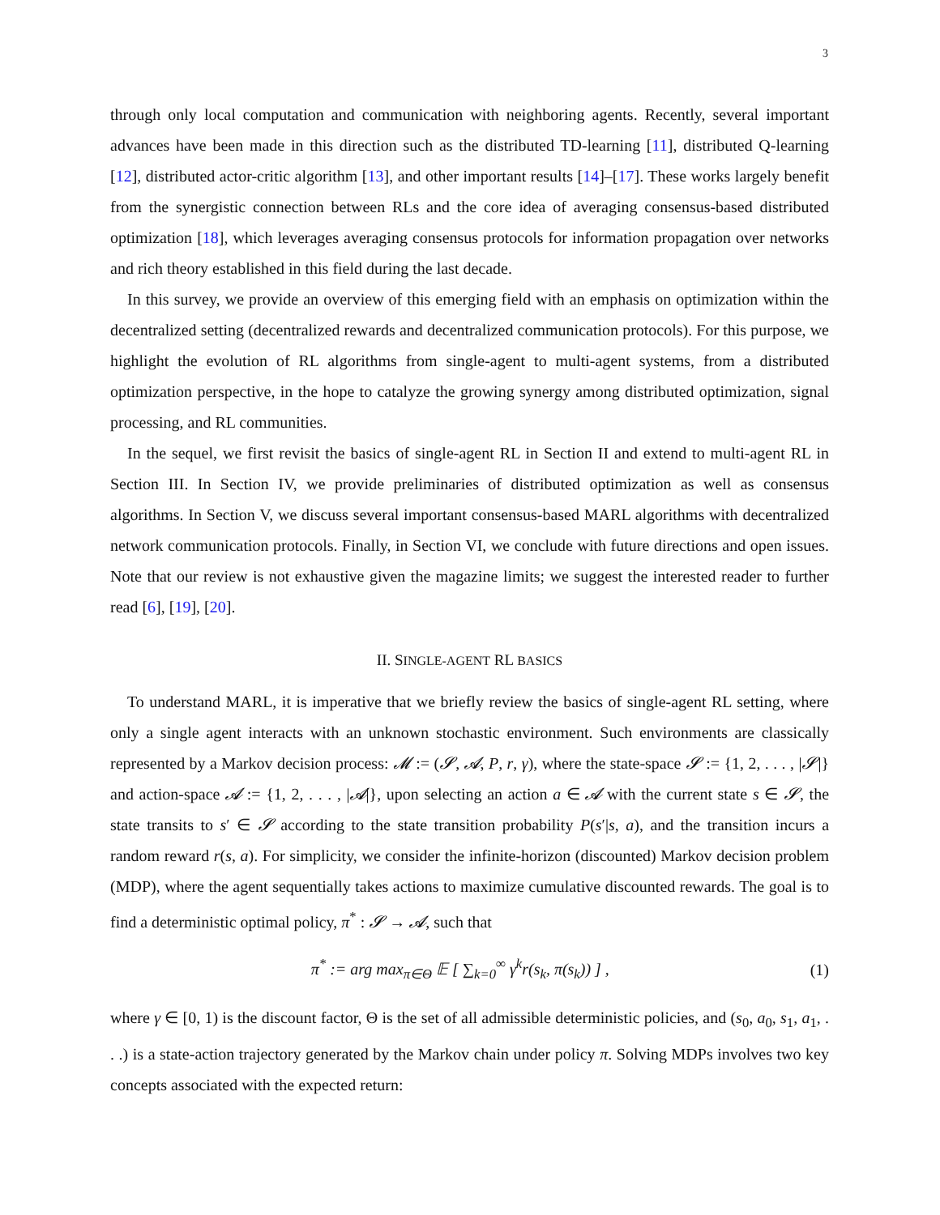3
through only local computation and communication with neighboring agents. Recently, several important advances have been made in this direction such as the distributed TD-learning [11], distributed Q-learning [12], distributed actor-critic algorithm [13], and other important results [14]–[17]. These works largely benefit from the synergistic connection between RLs and the core idea of averaging consensus-based distributed optimization [18], which leverages averaging consensus protocols for information propagation over networks and rich theory established in this field during the last decade.
In this survey, we provide an overview of this emerging field with an emphasis on optimization within the decentralized setting (decentralized rewards and decentralized communication protocols). For this purpose, we highlight the evolution of RL algorithms from single-agent to multi-agent systems, from a distributed optimization perspective, in the hope to catalyze the growing synergy among distributed optimization, signal processing, and RL communities.
In the sequel, we first revisit the basics of single-agent RL in Section II and extend to multi-agent RL in Section III. In Section IV, we provide preliminaries of distributed optimization as well as consensus algorithms. In Section V, we discuss several important consensus-based MARL algorithms with decentralized network communication protocols. Finally, in Section VI, we conclude with future directions and open issues. Note that our review is not exhaustive given the magazine limits; we suggest the interested reader to further read [6], [19], [20].
II. SINGLE-AGENT RL BASICS
To understand MARL, it is imperative that we briefly review the basics of single-agent RL setting, where only a single agent interacts with an unknown stochastic environment. Such environments are classically represented by a Markov decision process: 𝓜 := (𝓢, 𝓐, P, r, γ), where the state-space 𝓢 := {1, 2, . . . , |𝓢|} and action-space 𝓐 := {1, 2, . . . , |𝓐|}, upon selecting an action a ∈ 𝓐 with the current state s ∈ 𝓢, the state transits to s′ ∈ 𝓢 according to the state transition probability P(s′|s, a), and the transition incurs a random reward r(s, a). For simplicity, we consider the infinite-horizon (discounted) Markov decision problem (MDP), where the agent sequentially takes actions to maximize cumulative discounted rewards. The goal is to find a deterministic optimal policy, π<sup>*</sup> : 𝓢 → 𝓐, such that
π<sup>*</sup> := arg max<sub>π∈Θ</sub> 𝔼 [ ∑<sub>k=0</sub><sup>∞</sup> γ<sup>k</sup>r(s<sub>k</sub>, π(s<sub>k</sub>)) ] , (1)
where γ ∈ [0, 1) is the discount factor, Θ is the set of all admissible deterministic policies, and (s<sub>0</sub>, a<sub>0</sub>, s<sub>1</sub>, a<sub>1</sub>, . . .) is a state-action trajectory generated by the Markov chain under policy π. Solving MDPs involves two key concepts associated with the expected return: